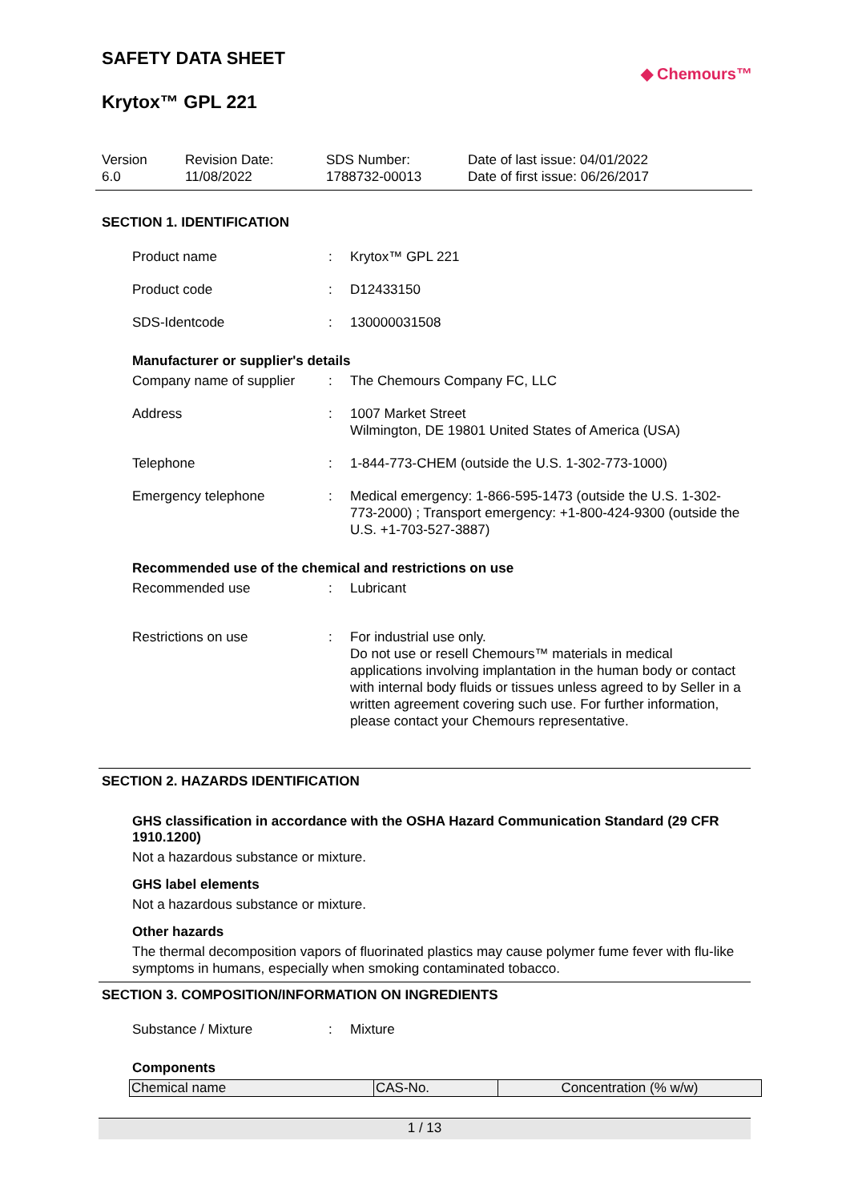SAFETY DATA SHEET
◆ Chemours™
Krytox™ GPL 221
Version
6.0
Revision Date:
11/08/2022
SDS Number:
1788732-00013
Date of last issue: 04/01/2022
Date of first issue: 06/26/2017
SECTION 1. IDENTIFICATION
| Product name | : | Krytox™ GPL 221 |
| Product code | : | D12433150 |
| SDS-Identcode | : | 130000031508 |
Manufacturer or supplier's details
| Company name of supplier | : | The Chemours Company FC, LLC |
| Address | : | 1007 Market Street Wilmington, DE 19801 United States of America (USA) |
| Telephone | : | 1-844-773-CHEM (outside the U.S. 1-302-773-1000) |
| Emergency telephone | : | Medical emergency: 1-866-595-1473 (outside the U.S. 1-302-773-2000) ; Transport emergency: +1-800-424-9300 (outside the U.S. +1-703-527-3887) |
Recommended use of the chemical and restrictions on use
| Recommended use | : | Lubricant |
| Restrictions on use | : | For industrial use only. Do not use or resell Chemours™ materials in medical applications involving implantation in the human body or contact with internal body fluids or tissues unless agreed to by Seller in a written agreement covering such use. For further information, please contact your Chemours representative. |
SECTION 2. HAZARDS IDENTIFICATION
GHS classification in accordance with the OSHA Hazard Communication Standard (29 CFR 1910.1200)
Not a hazardous substance or mixture.
GHS label elements
Not a hazardous substance or mixture.
Other hazards
The thermal decomposition vapors of fluorinated plastics may cause polymer fume fever with flu-like symptoms in humans, especially when smoking contaminated tobacco.
SECTION 3. COMPOSITION/INFORMATION ON INGREDIENTS
| Substance / Mixture | : | Mixture |
Components
| Chemical name | CAS-No. | Concentration (% w/w) |
| --- | --- | --- |
1 / 13